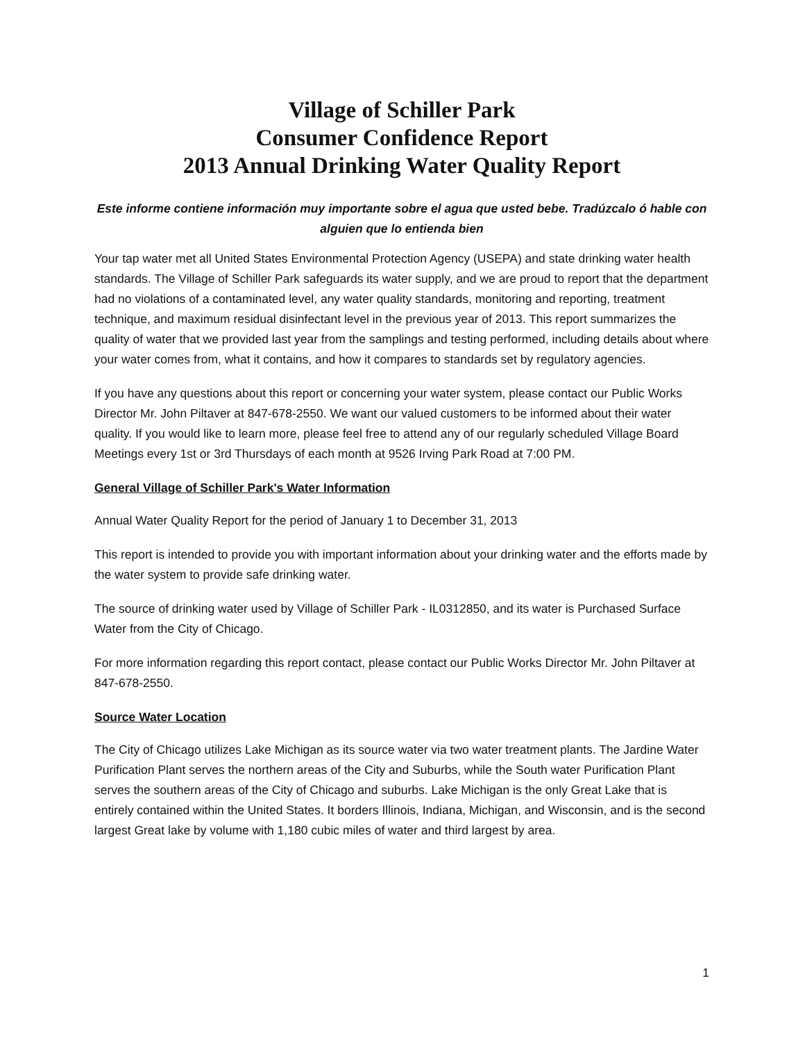Village of Schiller Park
Consumer Confidence Report
2013 Annual Drinking Water Quality Report
Este informe contiene información muy importante sobre el agua que usted bebe. Tradúzcalo ó hable con alguien que lo entienda bien
Your tap water met all United States Environmental Protection Agency (USEPA) and state drinking water health standards. The Village of Schiller Park safeguards its water supply, and we are proud to report that the department had no violations of a contaminated level, any water quality standards, monitoring and reporting, treatment technique, and maximum residual disinfectant level in the previous year of 2013. This report summarizes the quality of water that we provided last year from the samplings and testing performed, including details about where your water comes from, what it contains, and how it compares to standards set by regulatory agencies.
If you have any questions about this report or concerning your water system, please contact our Public Works Director Mr. John Piltaver at 847-678-2550. We want our valued customers to be informed about their water quality. If you would like to learn more, please feel free to attend any of our regularly scheduled Village Board Meetings every 1st or 3rd Thursdays of each month at 9526 Irving Park Road at 7:00 PM.
General Village of Schiller Park's Water Information
Annual Water Quality Report for the period of January 1 to December 31, 2013
This report is intended to provide you with important information about your drinking water and the efforts made by the water system to provide safe drinking water.
The source of drinking water used by Village of Schiller Park - IL0312850, and its water is Purchased Surface Water from the City of Chicago.
For more information regarding this report contact, please contact our Public Works Director Mr. John Piltaver at 847-678-2550.
Source Water Location
The City of Chicago utilizes Lake Michigan as its source water via two water treatment plants. The Jardine Water Purification Plant serves the northern areas of the City and Suburbs, while the South water Purification Plant serves the southern areas of the City of Chicago and suburbs. Lake Michigan is the only Great Lake that is entirely contained within the United States. It borders Illinois, Indiana, Michigan, and Wisconsin, and is the second largest Great lake by volume with 1,180 cubic miles of water and third largest by area.
1